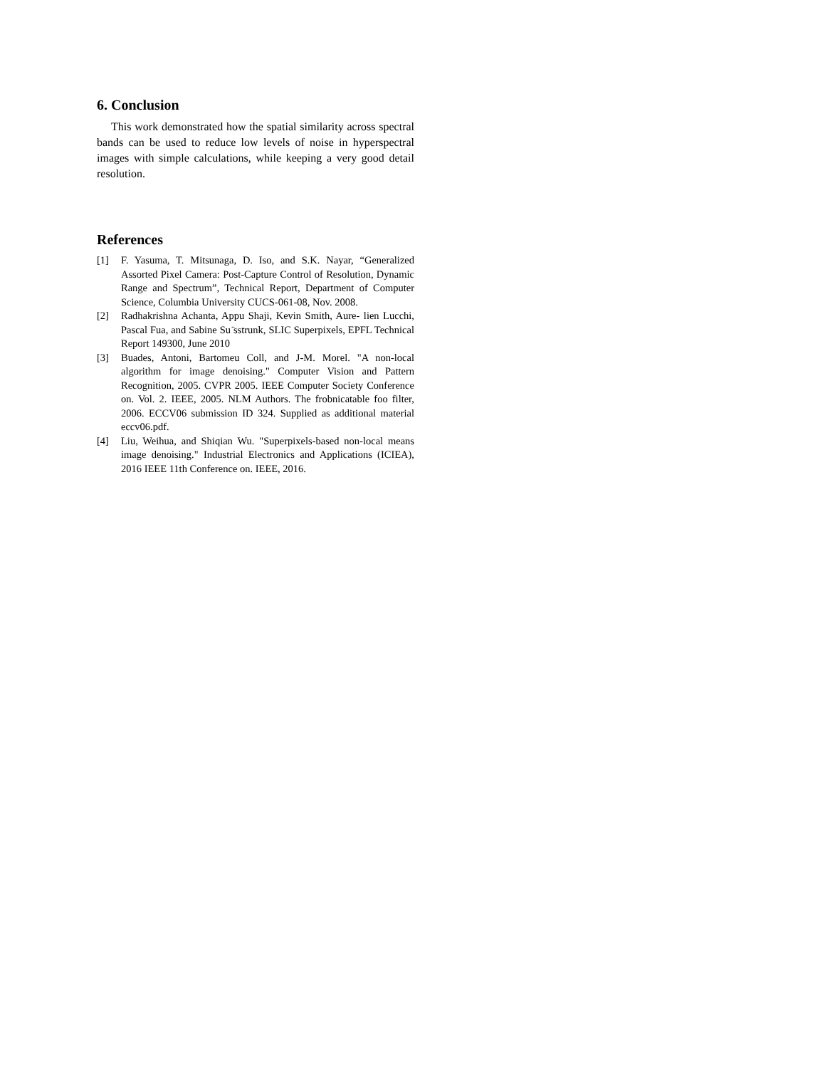6. Conclusion
This work demonstrated how the spatial similarity across spectral bands can be used to reduce low levels of noise in hyperspectral images with simple calculations, while keeping a very good detail resolution.
References
[1] F. Yasuma, T. Mitsunaga, D. Iso, and S.K. Nayar, “Generalized Assorted Pixel Camera: Post-Capture Control of Resolution, Dynamic Range and Spectrum”, Technical Report, Department of Computer Science, Columbia University CUCS-061-08, Nov. 2008.
[2] Radhakrishna Achanta, Appu Shaji, Kevin Smith, Aure- lien Lucchi, Pascal Fua, and Sabine Su ̈sstrunk, SLIC Superpixels, EPFL Technical Report 149300, June 2010
[3] Buades, Antoni, Bartomeu Coll, and J-M. Morel. "A non-local algorithm for image denoising." Computer Vision and Pattern Recognition, 2005. CVPR 2005. IEEE Computer Society Conference on. Vol. 2. IEEE, 2005. NLM Authors. The frobnicatable foo filter, 2006. ECCV06 submission ID 324. Supplied as additional material eccv06.pdf.
[4] Liu, Weihua, and Shiqian Wu. "Superpixels-based non-local means image denoising." Industrial Electronics and Applications (ICIEA), 2016 IEEE 11th Conference on. IEEE, 2016.